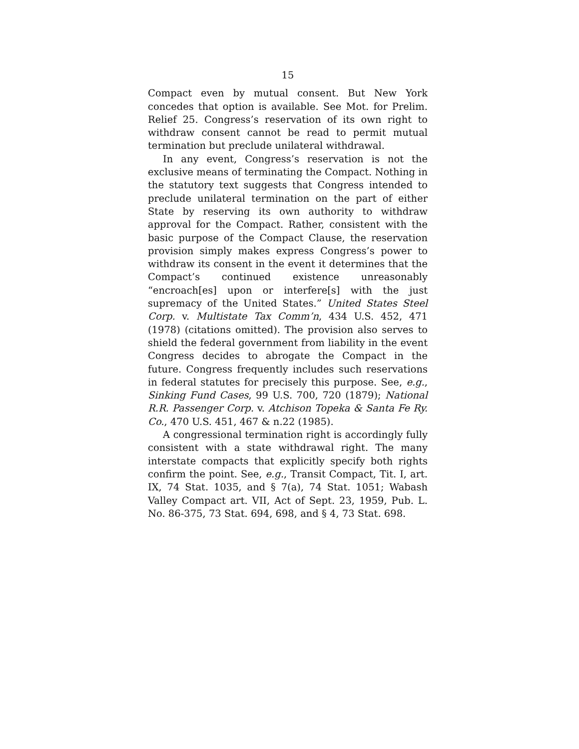15
Compact even by mutual consent. But New York concedes that option is available. See Mot. for Prelim. Relief 25. Congress’s reservation of its own right to withdraw consent cannot be read to permit mutual termination but preclude unilateral withdrawal.
In any event, Congress’s reservation is not the exclusive means of terminating the Compact. Nothing in the statutory text suggests that Congress intended to preclude unilateral termination on the part of either State by reserving its own authority to withdraw approval for the Compact. Rather, consistent with the basic purpose of the Compact Clause, the reservation provision simply makes express Congress’s power to withdraw its consent in the event it determines that the Compact’s continued existence unreasonably “encroach[es] upon or interfere[s] with the just supremacy of the United States.” United States Steel Corp. v. Multistate Tax Comm’n, 434 U.S. 452, 471 (1978) (citations omitted). The provision also serves to shield the federal government from liability in the event Congress decides to abrogate the Compact in the future. Congress frequently includes such reservations in federal statutes for precisely this purpose. See, e.g., Sinking Fund Cases, 99 U.S. 700, 720 (1879); National R.R. Passenger Corp. v. Atchison Topeka & Santa Fe Ry. Co., 470 U.S. 451, 467 & n.22 (1985).
A congressional termination right is accordingly fully consistent with a state withdrawal right. The many interstate compacts that explicitly specify both rights confirm the point. See, e.g., Transit Compact, Tit. I, art. IX, 74 Stat. 1035, and § 7(a), 74 Stat. 1051; Wabash Valley Compact art. VII, Act of Sept. 23, 1959, Pub. L. No. 86-375, 73 Stat. 694, 698, and § 4, 73 Stat. 698.